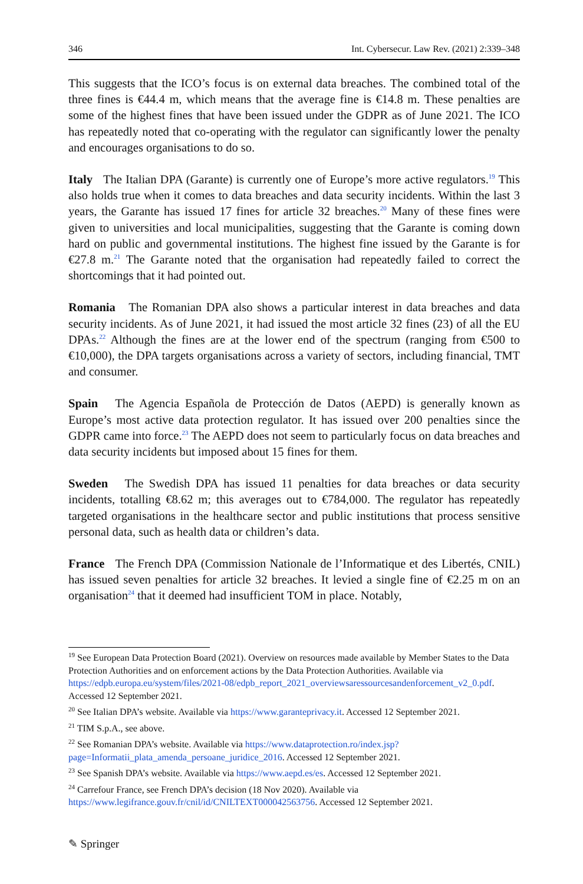346 Int. Cybersecur. Law Rev. (2021) 2:339–348
This suggests that the ICO’s focus is on external data breaches. The combined total of the three fines is €44.4 m, which means that the average fine is €14.8 m. These penalties are some of the highest fines that have been issued under the GDPR as of June 2021. The ICO has repeatedly noted that co-operating with the regulator can significantly lower the penalty and encourages organisations to do so.
Italy The Italian DPA (Garante) is currently one of Europe’s more active regulators.<sup>19</sup> This also holds true when it comes to data breaches and data security incidents. Within the last 3 years, the Garante has issued 17 fines for article 32 breaches.<sup>20</sup> Many of these fines were given to universities and local municipalities, suggesting that the Garante is coming down hard on public and governmental institutions. The highest fine issued by the Garante is for €27.8 m.<sup>21</sup> The Garante noted that the organisation had repeatedly failed to correct the shortcomings that it had pointed out.
Romania The Romanian DPA also shows a particular interest in data breaches and data security incidents. As of June 2021, it had issued the most article 32 fines (23) of all the EU DPAs.<sup>22</sup> Although the fines are at the lower end of the spectrum (ranging from €500 to €10,000), the DPA targets organisations across a variety of sectors, including financial, TMT and consumer.
Spain The Agencia Española de Protección de Datos (AEPD) is generally known as Europe’s most active data protection regulator. It has issued over 200 penalties since the GDPR came into force.<sup>23</sup> The AEPD does not seem to particularly focus on data breaches and data security incidents but imposed about 15 fines for them.
Sweden The Swedish DPA has issued 11 penalties for data breaches or data security incidents, totalling €8.62 m; this averages out to €784,000. The regulator has repeatedly targeted organisations in the healthcare sector and public institutions that process sensitive personal data, such as health data or children’s data.
France The French DPA (Commission Nationale de l’Informatique et des Libertés, CNIL) has issued seven penalties for article 32 breaches. It levied a single fine of €2.25 m on an organisation<sup>24</sup> that it deemed had insufficient TOM in place. Notably,
<sup>19</sup> See European Data Protection Board (2021). Overview on resources made available by Member States to the Data Protection Authorities and on enforcement actions by the Data Protection Authorities. Available via https://edpb.europa.eu/system/files/2021-08/edpb_report_2021_overviewsaressourcesandenforcement_v2_0.pdf. Accessed 12 September 2021.
<sup>20</sup> See Italian DPA’s website. Available via https://www.garanteprivacy.it. Accessed 12 September 2021.
<sup>21</sup> TIM S.p.A., see above.
<sup>22</sup> See Romanian DPA’s website. Available via https://www.dataprotection.ro/index.jsp?page=Informatii_plata_amenda_persoane_juridice_2016. Accessed 12 September 2021.
<sup>23</sup> See Spanish DPA’s website. Available via https://www.aepd.es/es. Accessed 12 September 2021.
<sup>24</sup> Carrefour France, see French DPA’s decision (18 Nov 2020). Available via https://www.legifrance.gouv.fr/cnil/id/CNILTEXT000042563756. Accessed 12 September 2021.
✎ Springer